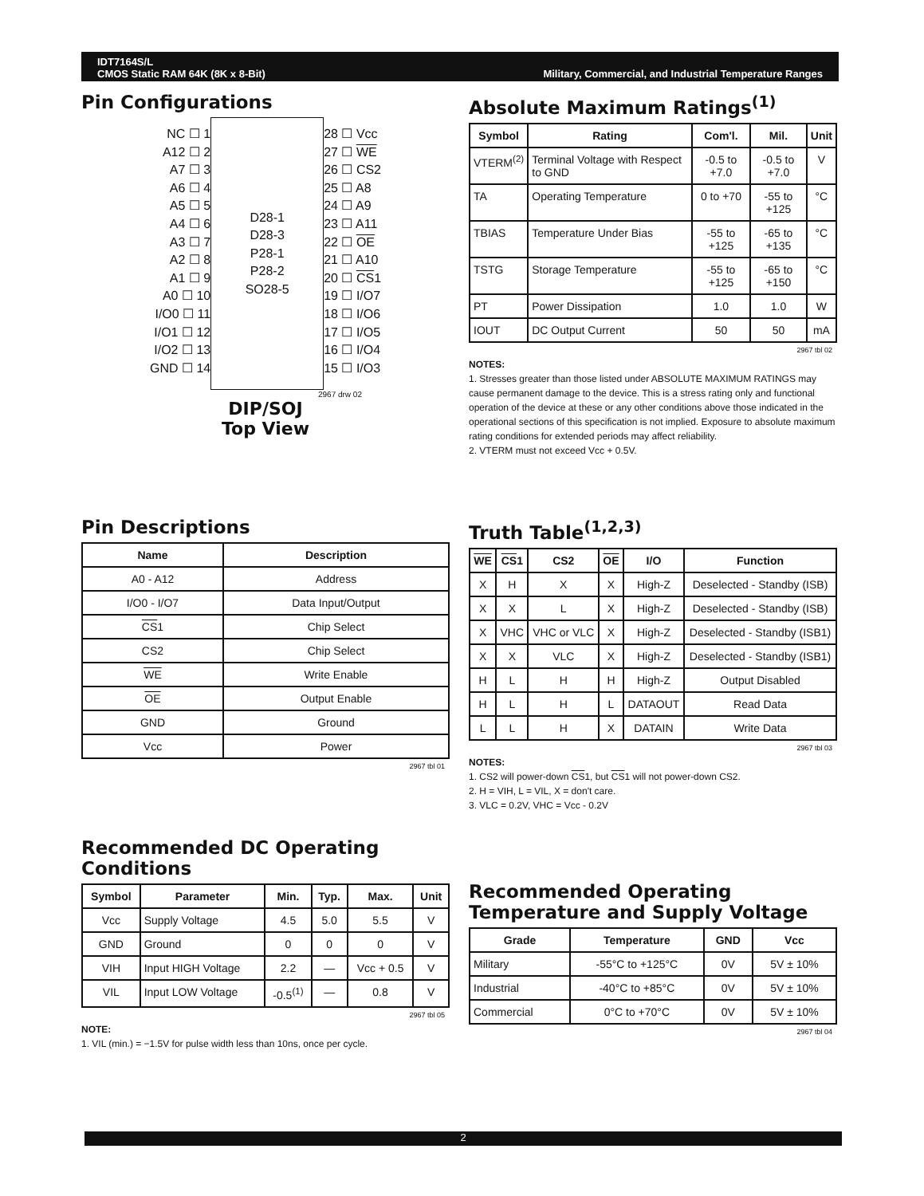IDT7164S/L
CMOS Static RAM 64K (8K x 8-Bit)
Military, Commercial, and Industrial Temperature Ranges
Pin Configurations
NC ☐ 1
A12 ☐ 2
A7 ☐ 3
A6 ☐ 4
A5 ☐ 5
A4 ☐ 6
A3 ☐ 7
A2 ☐ 8
A1 ☐ 9
A0 ☐ 10
I/O0 ☐ 11
I/O1 ☐ 12
I/O2 ☐ 13
GND ☐ 14
D28-1
D28-3
P28-1
P28-2
SO28-5
28 ☐ Vcc
27 ☐ WE
26 ☐ CS2
25 ☐ A8
24 ☐ A9
23 ☐ A11
22 ☐ OE
21 ☐ A10
20 ☐ CS1
19 ☐ I/O7
18 ☐ I/O6
17 ☐ I/O5
16 ☐ I/O4
15 ☐ I/O3
2967 drw 02
DIP/SOJ
Top View
Absolute Maximum Ratings<sup>(1)</sup>
| Symbol | Rating | Com'l. | Mil. | Unit |
| --- | --- | --- | --- | --- |
| VTERM<sup>(2)</sup> | Terminal Voltage with Respect to GND | -0.5 to +7.0 | -0.5 to +7.0 | V |
| TA | Operating Temperature | 0 to +70 | -55 to +125 | °C |
| TBIAS | Temperature Under Bias | -55 to +125 | -65 to +135 | °C |
| TSTG | Storage Temperature | -55 to +125 | -65 to +150 | °C |
| PT | Power Dissipation | 1.0 | 1.0 | W |
| IOUT | DC Output Current | 50 | 50 | mA |
2967 tbl 02
NOTES:
1. Stresses greater than those listed under ABSOLUTE MAXIMUM RATINGS may cause permanent damage to the device. This is a stress rating only and functional operation of the device at these or any other conditions above those indicated in the operational sections of this specification is not implied. Exposure to absolute maximum rating conditions for extended periods may affect reliability.
2. VTERM must not exceed Vcc + 0.5V.
Pin Descriptions
| Name | Description |
| --- | --- |
| A0 - A12 | Address |
| I/O0 - I/O7 | Data Input/Output |
| CS 1 | Chip Select |
| CS2 | Chip Select |
| WE | Write Enable |
| OE | Output Enable |
| GND | Ground |
| Vcc | Power |
2967 tbl 01
Truth Table<sup>(1,2,3)</sup>
| WE | CS 1 | CS2 | OE | I/O | Function |
| --- | --- | --- | --- | --- | --- |
| X | H | X | X | High-Z | Deselected - Standby (ISB) |
| X | X | L | X | High-Z | Deselected - Standby (ISB) |
| X | VHC | VHC or VLC | X | High-Z | Deselected - Standby (ISB1) |
| X | X | VLC | X | High-Z | Deselected - Standby (ISB1) |
| H | L | H | H | High-Z | Output Disabled |
| H | L | H | L | DATAOUT | Read Data |
| L | L | H | X | DATAIN | Write Data |
2967 tbl 03
NOTES:
1. CS2 will power-down CS1, but CS1 will not power-down CS2.
2. H = VIH, L = VIL, X = don't care.
3. VLC = 0.2V, VHC = Vcc - 0.2V
Recommended DC Operating Conditions
| Symbol | Parameter | Min. | Typ. | Max. | Unit |
| --- | --- | --- | --- | --- | --- |
| Vcc | Supply Voltage | 4.5 | 5.0 | 5.5 | V |
| GND | Ground | 0 | 0 | 0 | V |
| VIH | Input HIGH Voltage | 2.2 | — | Vcc + 0.5 | V |
| VIL | Input LOW Voltage | -0.5<sup>(1)</sup> | — | 0.8 | V |
2967 tbl 05
NOTE:
1. VIL (min.) = −1.5V for pulse width less than 10ns, once per cycle.
Recommended Operating Temperature and Supply Voltage
| Grade | Temperature | GND | Vcc |
| --- | --- | --- | --- |
| Military | -55°C to +125°C | 0V | 5V ± 10% |
| Industrial | -40°C to +85°C | 0V | 5V ± 10% |
| Commercial | 0°C to +70°C | 0V | 5V ± 10% |
2967 tbl 04
2